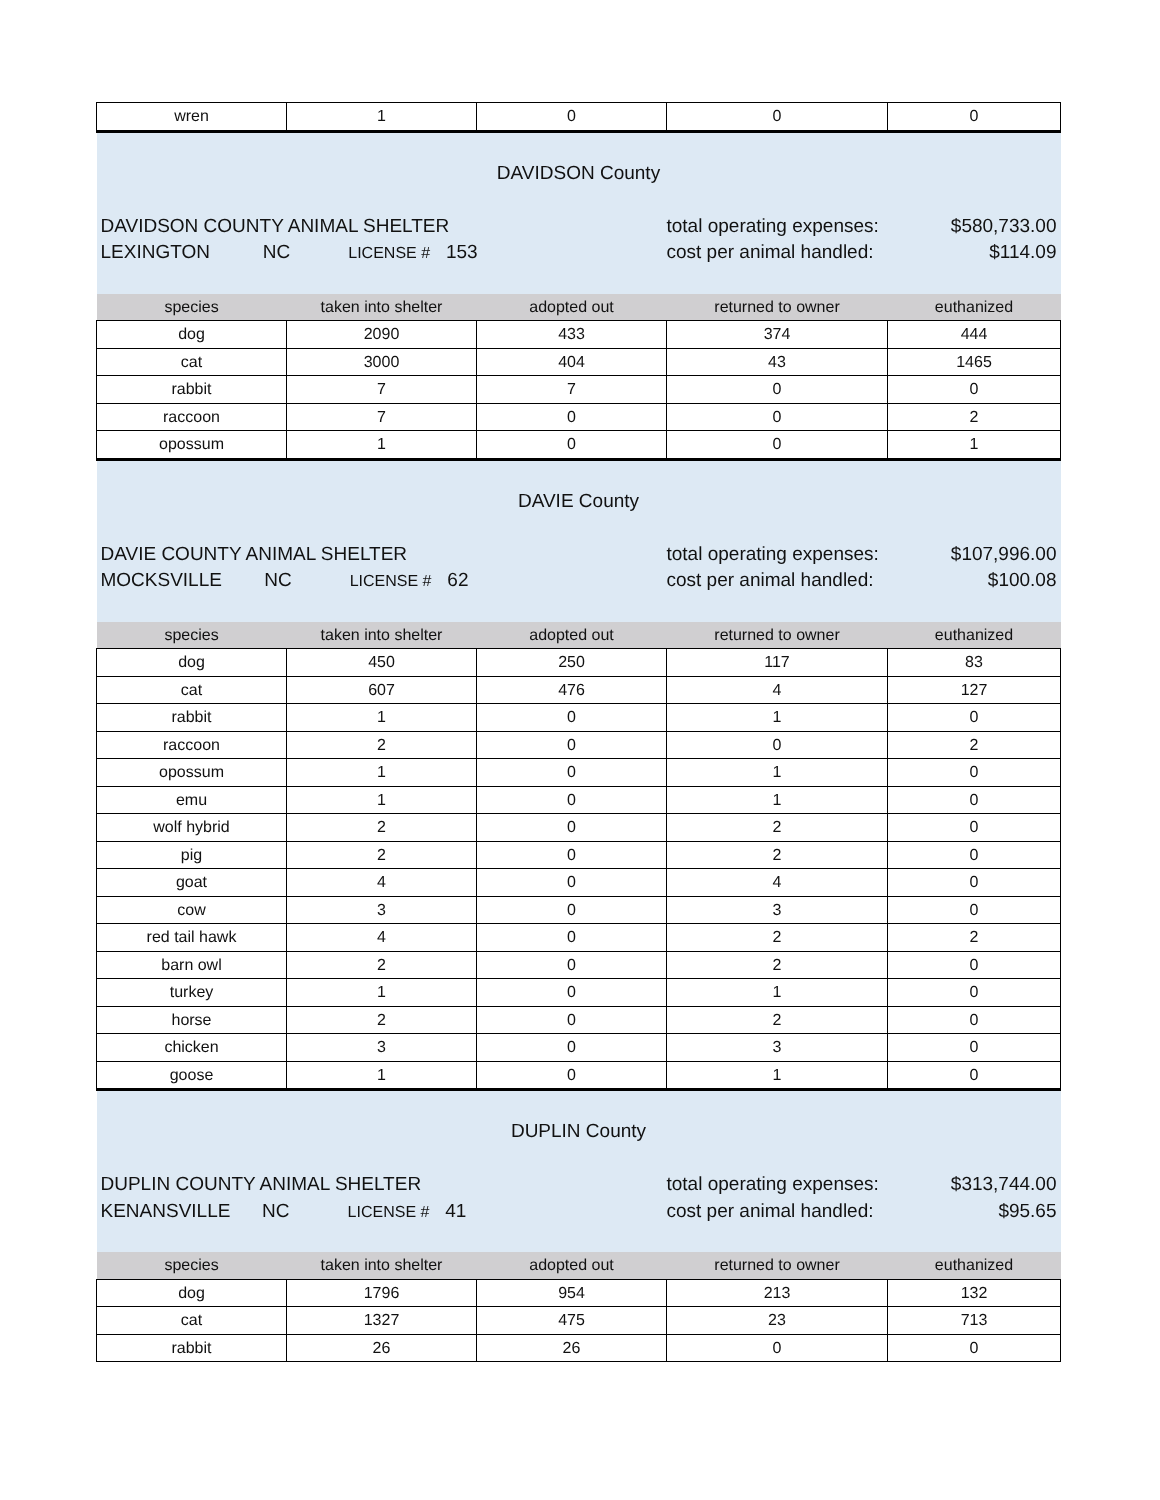| wren | 1 | 0 | 0 | 0 |
| DAVIDSON County | | | | |
| DAVIDSON COUNTY ANIMAL SHELTER | | | total operating expenses: | $580,733.00 |
| LEXINGTON NC LICENSE # 153 | | | cost per animal handled: | $114.09 |
| species | taken into shelter | adopted out | returned to owner | euthanized |
| dog | 2090 | 433 | 374 | 444 |
| cat | 3000 | 404 | 43 | 1465 |
| rabbit | 7 | 7 | 0 | 0 |
| raccoon | 7 | 0 | 0 | 2 |
| opossum | 1 | 0 | 0 | 1 |
| DAVIE County | | | | |
| DAVIE COUNTY ANIMAL SHELTER | | | total operating expenses: | $107,996.00 |
| MOCKSVILLE NC LICENSE # 62 | | | cost per animal handled: | $100.08 |
| species | taken into shelter | adopted out | returned to owner | euthanized |
| dog | 450 | 250 | 117 | 83 |
| cat | 607 | 476 | 4 | 127 |
| rabbit | 1 | 0 | 1 | 0 |
| raccoon | 2 | 0 | 0 | 2 |
| opossum | 1 | 0 | 1 | 0 |
| emu | 1 | 0 | 1 | 0 |
| wolf hybrid | 2 | 0 | 2 | 0 |
| pig | 2 | 0 | 2 | 0 |
| goat | 4 | 0 | 4 | 0 |
| cow | 3 | 0 | 3 | 0 |
| red tail hawk | 4 | 0 | 2 | 2 |
| barn owl | 2 | 0 | 2 | 0 |
| turkey | 1 | 0 | 1 | 0 |
| horse | 2 | 0 | 2 | 0 |
| chicken | 3 | 0 | 3 | 0 |
| goose | 1 | 0 | 1 | 0 |
| DUPLIN County | | | | |
| DUPLIN COUNTY ANIMAL SHELTER | | | total operating expenses: | $313,744.00 |
| KENANSVILLE NC LICENSE # 41 | | | cost per animal handled: | $95.65 |
| species | taken into shelter | adopted out | returned to owner | euthanized |
| dog | 1796 | 954 | 213 | 132 |
| cat | 1327 | 475 | 23 | 713 |
| rabbit | 26 | 26 | 0 | 0 |